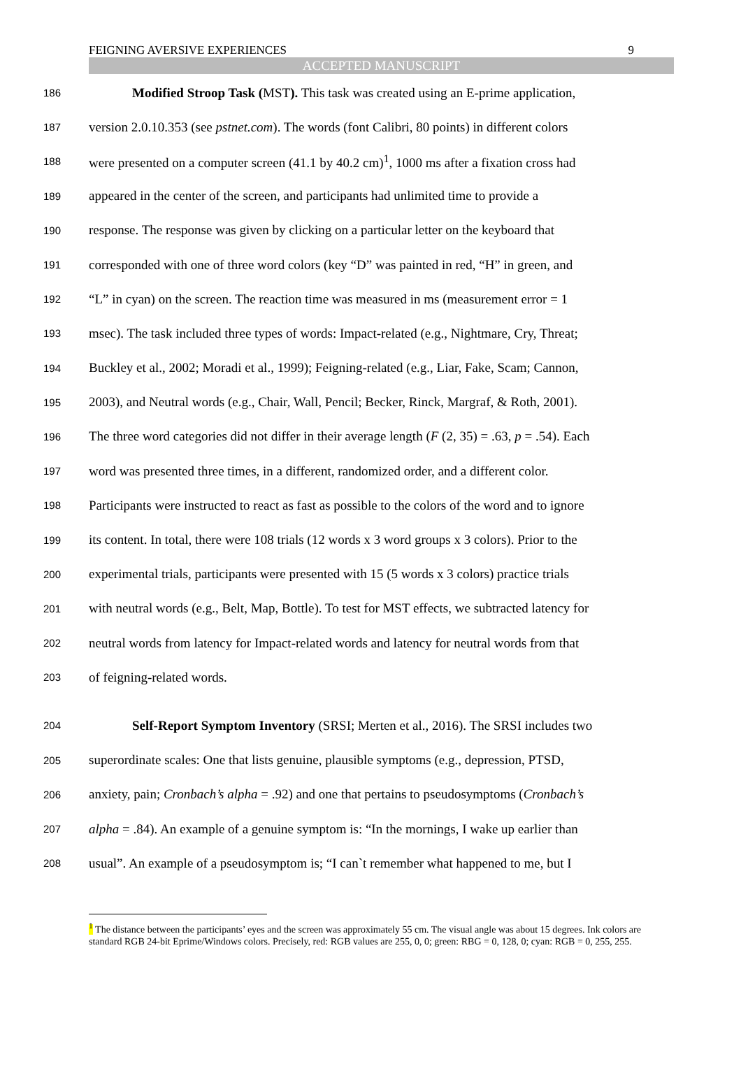FEIGNING AVERSIVE EXPERIENCES 9
ACCEPTED MANUSCRIPT
186 Modified Stroop Task (MST). This task was created using an E-prime application,
187 version 2.0.10.353 (see pstnet.com). The words (font Calibri, 80 points) in different colors
188 were presented on a computer screen (41.1 by 40.2 cm)<sup>1</sup>, 1000 ms after a fixation cross had
189 appeared in the center of the screen, and participants had unlimited time to provide a
190 response. The response was given by clicking on a particular letter on the keyboard that
191 corresponded with one of three word colors (key “D” was painted in red, “H” in green, and
192 “L” in cyan) on the screen. The reaction time was measured in ms (measurement error = 1
193 msec). The task included three types of words: Impact-related (e.g., Nightmare, Cry, Threat;
194 Buckley et al., 2002; Moradi et al., 1999); Feigning-related (e.g., Liar, Fake, Scam; Cannon,
195 2003), and Neutral words (e.g., Chair, Wall, Pencil; Becker, Rinck, Margraf, & Roth, 2001).
196 The three word categories did not differ in their average length (F (2, 35) = .63, p = .54). Each
197 word was presented three times, in a different, randomized order, and a different color.
198 Participants were instructed to react as fast as possible to the colors of the word and to ignore
199 its content. In total, there were 108 trials (12 words x 3 word groups x 3 colors). Prior to the
200 experimental trials, participants were presented with 15 (5 words x 3 colors) practice trials
201 with neutral words (e.g., Belt, Map, Bottle). To test for MST effects, we subtracted latency for
202 neutral words from latency for Impact-related words and latency for neutral words from that
203 of feigning-related words.
204 Self-Report Symptom Inventory (SRSI; Merten et al., 2016). The SRSI includes two
205 superordinate scales: One that lists genuine, plausible symptoms (e.g., depression, PTSD,
206 anxiety, pain; Cronbach’s alpha = .92) and one that pertains to pseudosymptoms (Cronbach’s
207 alpha = .84). An example of a genuine symptom is: “In the mornings, I wake up earlier than
208 usual”. An example of a pseudosymptom is; “I can`t remember what happened to me, but I
<sup>1</sup> The distance between the participants’ eyes and the screen was approximately 55 cm. The visual angle was about 15 degrees. Ink colors are standard RGB 24-bit Eprime/Windows colors. Precisely, red: RGB values are 255, 0, 0; green: RBG = 0, 128, 0; cyan: RGB = 0, 255, 255.